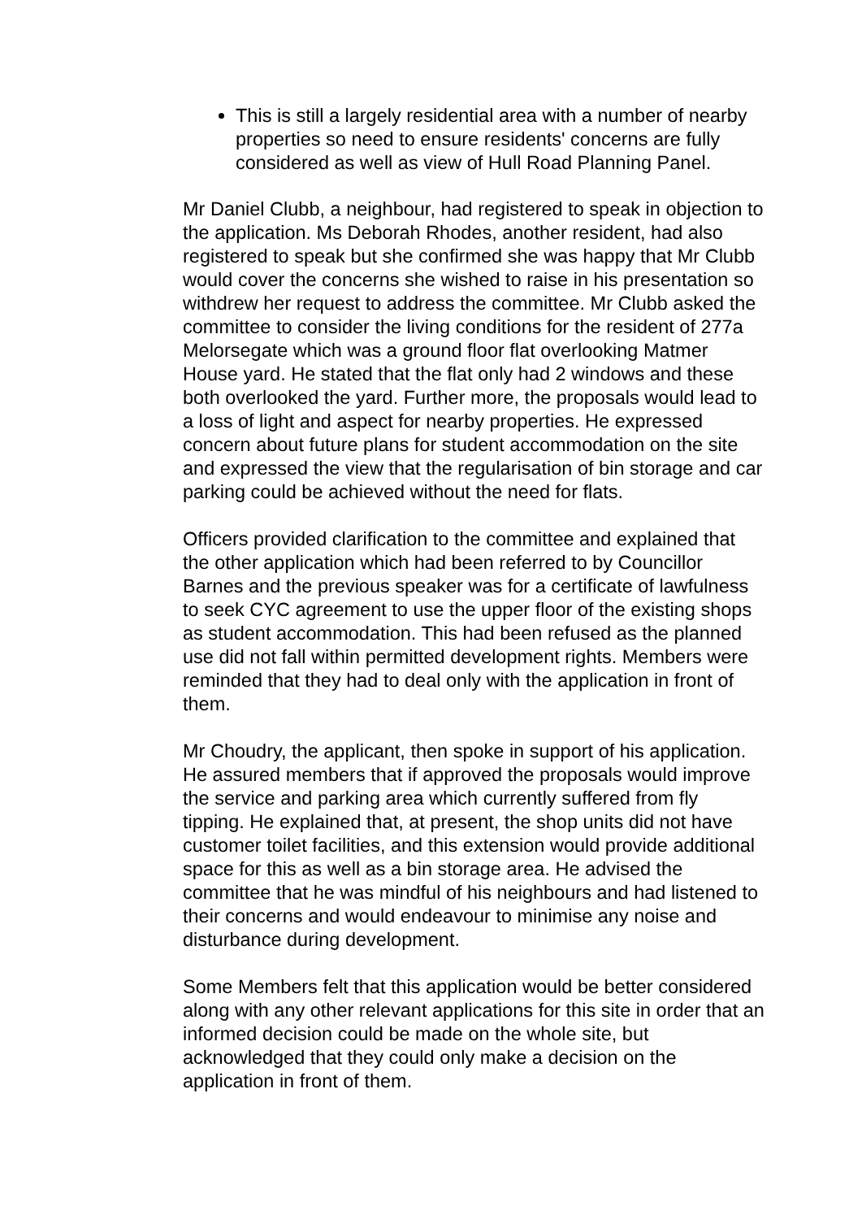This is still a largely residential area with a number of nearby properties so need to ensure residents' concerns are fully considered as well as view of Hull Road Planning Panel.
Mr Daniel Clubb, a neighbour, had registered to speak in objection to the application. Ms Deborah Rhodes, another resident, had also registered to speak but she confirmed she was happy that Mr Clubb would cover the concerns she wished to raise in his presentation so withdrew her request to address the committee. Mr Clubb asked the committee to consider the living conditions for the resident of 277a Melorsegate which was a ground floor flat overlooking Matmer House yard. He stated that the flat only had 2 windows and these both overlooked the yard. Further more, the proposals would lead to a loss of light and aspect for nearby properties. He expressed concern about future plans for student accommodation on the site and expressed the view that the regularisation of bin storage and car parking could be achieved without the need for flats.
Officers provided clarification to the committee and explained that the other application which had been referred to by Councillor Barnes and the previous speaker was for a certificate of lawfulness to seek CYC agreement to use the upper floor of the existing shops as student accommodation. This had been refused as the planned use did not fall within permitted development rights. Members were reminded that they had to deal only with the application in front of them.
Mr Choudry, the applicant, then spoke in support of his application. He assured members that if approved the proposals would improve the service and parking area which currently suffered from fly tipping. He explained that, at present, the shop units did not have customer toilet facilities, and this extension would provide additional space for this as well as a bin storage area. He advised the committee that he was mindful of his neighbours and had listened to their concerns and would endeavour to minimise any noise and disturbance during development.
Some Members felt that this application would be better considered along with any other relevant applications for this site in order that an informed decision could be made on the whole site, but acknowledged that they could only make a decision on the application in front of them.